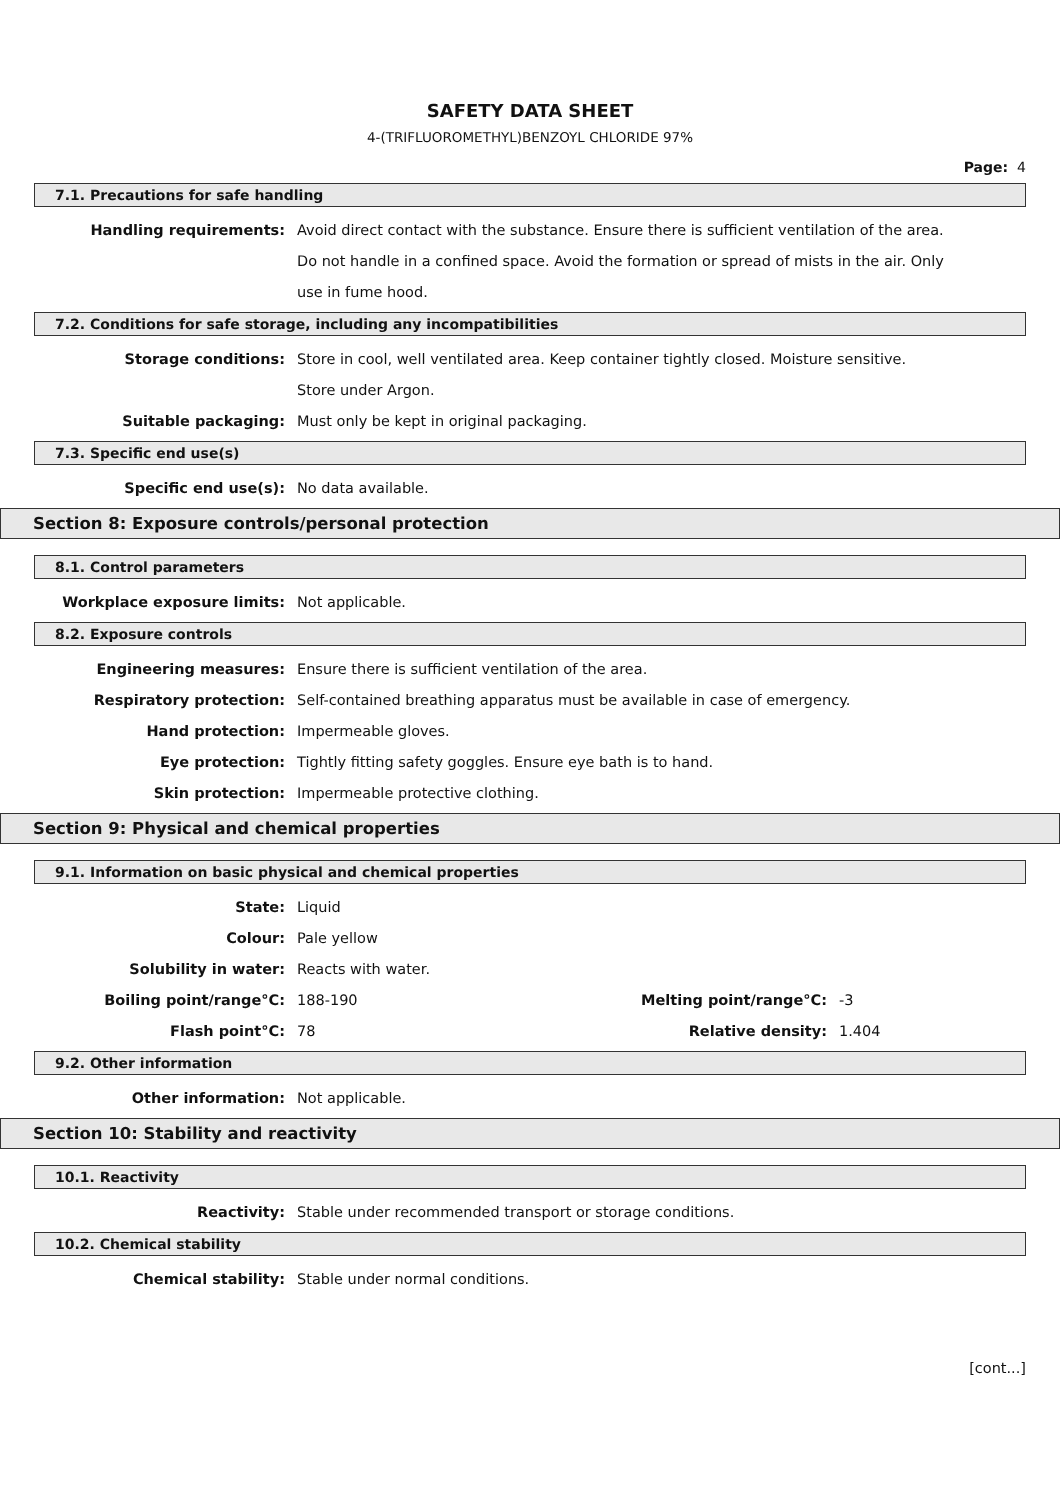SAFETY DATA SHEET
4-(TRIFLUOROMETHYL)BENZOYL CHLORIDE 97%
Page: 4
7.1. Precautions for safe handling
Handling requirements: Avoid direct contact with the substance. Ensure there is sufficient ventilation of the area. Do not handle in a confined space. Avoid the formation or spread of mists in the air. Only use in fume hood.
7.2. Conditions for safe storage, including any incompatibilities
Storage conditions: Store in cool, well ventilated area. Keep container tightly closed. Moisture sensitive. Store under Argon.
Suitable packaging: Must only be kept in original packaging.
7.3. Specific end use(s)
Specific end use(s): No data available.
Section 8: Exposure controls/personal protection
8.1. Control parameters
Workplace exposure limits: Not applicable.
8.2. Exposure controls
Engineering measures: Ensure there is sufficient ventilation of the area.
Respiratory protection: Self-contained breathing apparatus must be available in case of emergency.
Hand protection: Impermeable gloves.
Eye protection: Tightly fitting safety goggles. Ensure eye bath is to hand.
Skin protection: Impermeable protective clothing.
Section 9: Physical and chemical properties
9.1. Information on basic physical and chemical properties
State: Liquid
Colour: Pale yellow
Solubility in water: Reacts with water.
Boiling point/range°C: 188-190 Melting point/range°C: -3
Flash point°C: 78 Relative density: 1.404
9.2. Other information
Other information: Not applicable.
Section 10: Stability and reactivity
10.1. Reactivity
Reactivity: Stable under recommended transport or storage conditions.
10.2. Chemical stability
Chemical stability: Stable under normal conditions.
[cont...]